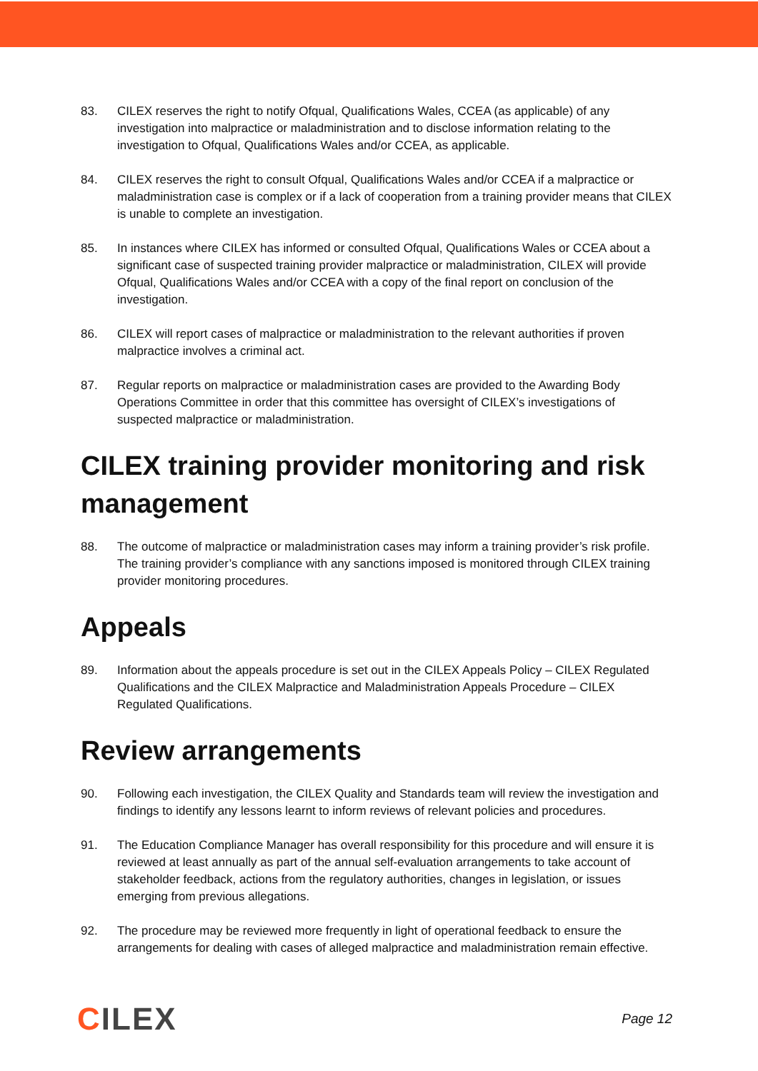83. CILEX reserves the right to notify Ofqual, Qualifications Wales, CCEA (as applicable) of any investigation into malpractice or maladministration and to disclose information relating to the investigation to Ofqual, Qualifications Wales and/or CCEA, as applicable.
84. CILEX reserves the right to consult Ofqual, Qualifications Wales and/or CCEA if a malpractice or maladministration case is complex or if a lack of cooperation from a training provider means that CILEX is unable to complete an investigation.
85. In instances where CILEX has informed or consulted Ofqual, Qualifications Wales or CCEA about a significant case of suspected training provider malpractice or maladministration, CILEX will provide Ofqual, Qualifications Wales and/or CCEA with a copy of the final report on conclusion of the investigation.
86. CILEX will report cases of malpractice or maladministration to the relevant authorities if proven malpractice involves a criminal act.
87. Regular reports on malpractice or maladministration cases are provided to the Awarding Body Operations Committee in order that this committee has oversight of CILEX’s investigations of suspected malpractice or maladministration.
CILEX training provider monitoring and risk management
88. The outcome of malpractice or maladministration cases may inform a training provider’s risk profile. The training provider’s compliance with any sanctions imposed is monitored through CILEX training provider monitoring procedures.
Appeals
89. Information about the appeals procedure is set out in the CILEX Appeals Policy – CILEX Regulated Qualifications and the CILEX Malpractice and Maladministration Appeals Procedure – CILEX Regulated Qualifications.
Review arrangements
90. Following each investigation, the CILEX Quality and Standards team will review the investigation and findings to identify any lessons learnt to inform reviews of relevant policies and procedures.
91. The Education Compliance Manager has overall responsibility for this procedure and will ensure it is reviewed at least annually as part of the annual self-evaluation arrangements to take account of stakeholder feedback, actions from the regulatory authorities, changes in legislation, or issues emerging from previous allegations.
92. The procedure may be reviewed more frequently in light of operational feedback to ensure the arrangements for dealing with cases of alleged malpractice and maladministration remain effective.
CILEX
Page 12